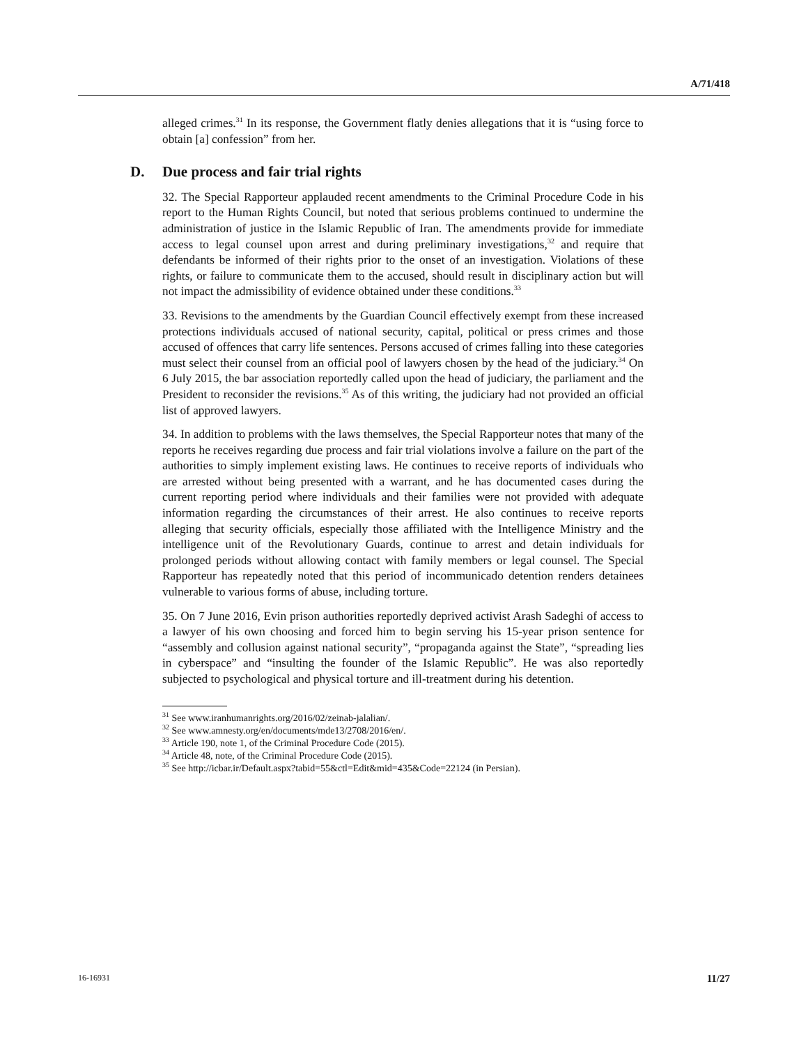A/71/418
alleged crimes.<sup>31</sup> In its response, the Government flatly denies allegations that it is “using force to obtain [a] confession” from her.
D. Due process and fair trial rights
32. The Special Rapporteur applauded recent amendments to the Criminal Procedure Code in his report to the Human Rights Council, but noted that serious problems continued to undermine the administration of justice in the Islamic Republic of Iran. The amendments provide for immediate access to legal counsel upon arrest and during preliminary investigations,<sup>32</sup> and require that defendants be informed of their rights prior to the onset of an investigation. Violations of these rights, or failure to communicate them to the accused, should result in disciplinary action but will not impact the admissibility of evidence obtained under these conditions.<sup>33</sup>
33. Revisions to the amendments by the Guardian Council effectively exempt from these increased protections individuals accused of national security, capital, political or press crimes and those accused of offences that carry life sentences. Persons accused of crimes falling into these categories must select their counsel from an official pool of lawyers chosen by the head of the judiciary.<sup>34</sup> On 6 July 2015, the bar association reportedly called upon the head of judiciary, the parliament and the President to reconsider the revisions.<sup>35</sup> As of this writing, the judiciary had not provided an official list of approved lawyers.
34. In addition to problems with the laws themselves, the Special Rapporteur notes that many of the reports he receives regarding due process and fair trial violations involve a failure on the part of the authorities to simply implement existing laws. He continues to receive reports of individuals who are arrested without being presented with a warrant, and he has documented cases during the current reporting period where individuals and their families were not provided with adequate information regarding the circumstances of their arrest. He also continues to receive reports alleging that security officials, especially those affiliated with the Intelligence Ministry and the intelligence unit of the Revolutionary Guards, continue to arrest and detain individuals for prolonged periods without allowing contact with family members or legal counsel. The Special Rapporteur has repeatedly noted that this period of incommunicado detention renders detainees vulnerable to various forms of abuse, including torture.
35. On 7 June 2016, Evin prison authorities reportedly deprived activist Arash Sadeghi of access to a lawyer of his own choosing and forced him to begin serving his 15-year prison sentence for “assembly and collusion against national security”, “propaganda against the State”, “spreading lies in cyberspace” and “insulting the founder of the Islamic Republic”. He was also reportedly subjected to psychological and physical torture and ill-treatment during his detention.
<sup>31</sup> See www.iranhumanrights.org/2016/02/zeinab-jalalian/.
<sup>32</sup> See www.amnesty.org/en/documents/mde13/2708/2016/en/.
<sup>33</sup> Article 190, note 1, of the Criminal Procedure Code (2015).
<sup>34</sup> Article 48, note, of the Criminal Procedure Code (2015).
<sup>35</sup> See http://icbar.ir/Default.aspx?tabid=55&ctl=Edit&mid=435&Code=22124 (in Persian).
16-16931 11/27